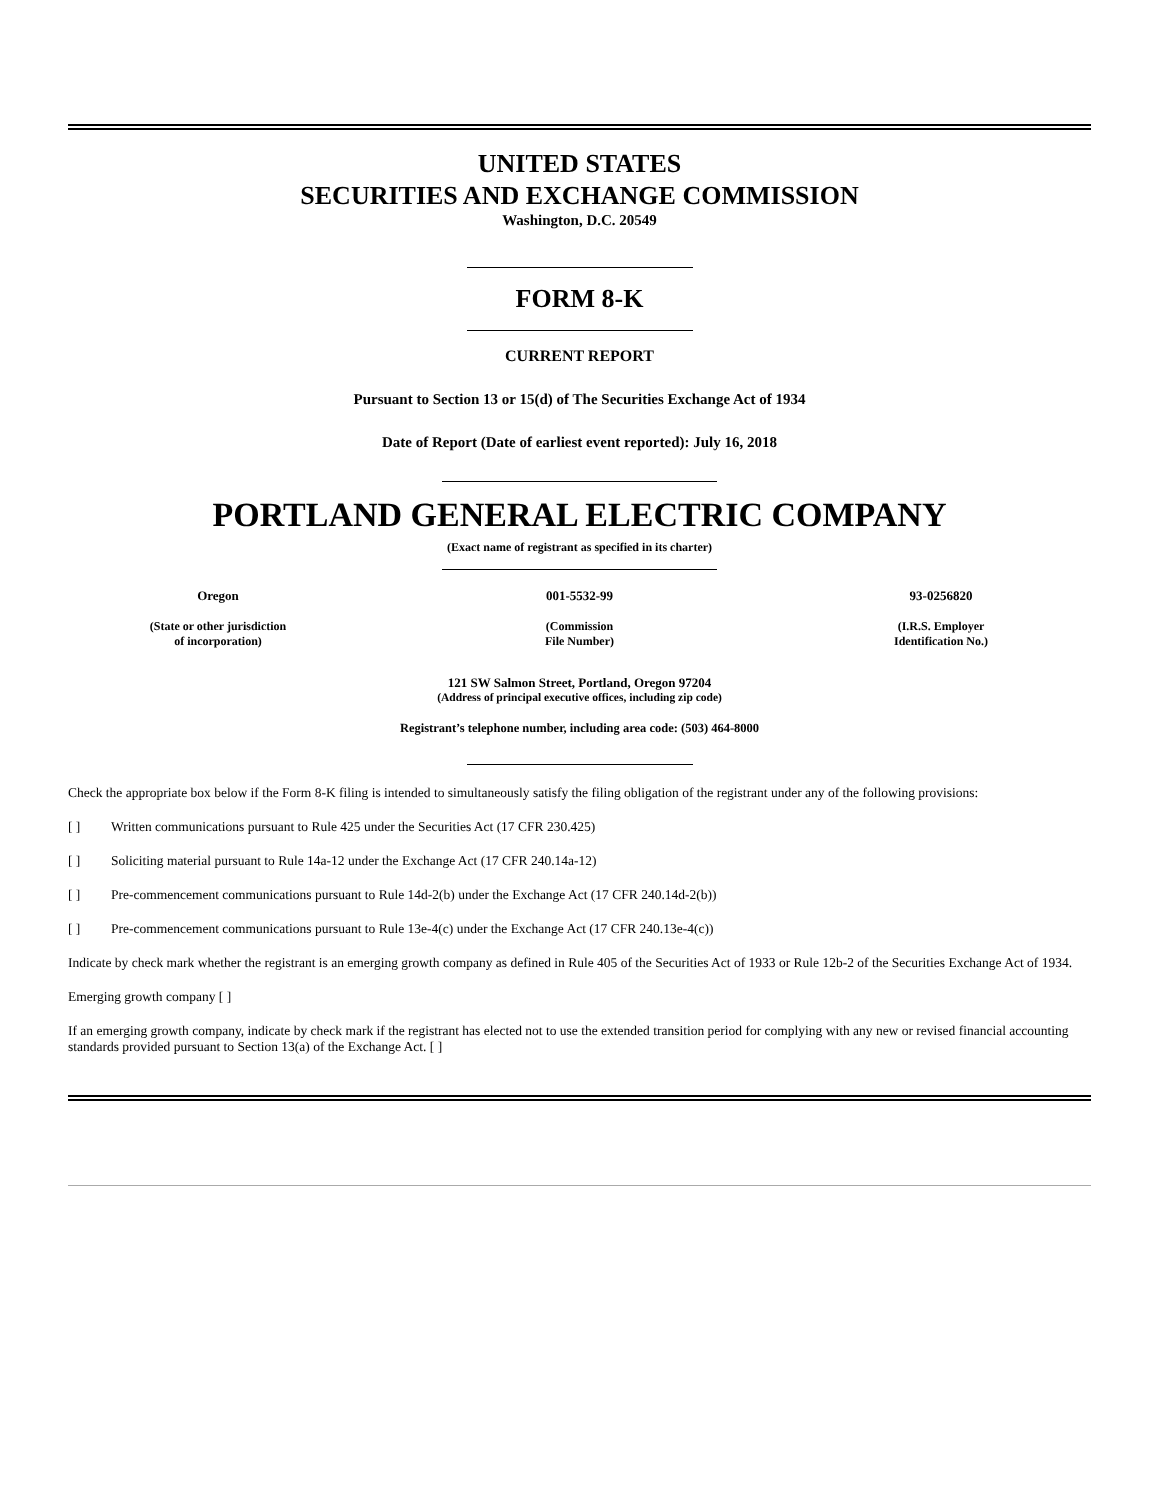UNITED STATES
SECURITIES AND EXCHANGE COMMISSION
Washington, D.C. 20549
FORM 8-K
CURRENT REPORT
Pursuant to Section 13 or 15(d) of The Securities Exchange Act of 1934
Date of Report (Date of earliest event reported): July 16, 2018
PORTLAND GENERAL ELECTRIC COMPANY
(Exact name of registrant as specified in its charter)
Oregon
(State or other jurisdiction
of incorporation)
001-5532-99
(Commission
File Number)
93-0256820
(I.R.S. Employer
Identification No.)
121 SW Salmon Street, Portland, Oregon 97204
(Address of principal executive offices, including zip code)
Registrant’s telephone number, including area code: (503) 464-8000
Check the appropriate box below if the Form 8-K filing is intended to simultaneously satisfy the filing obligation of the registrant under any of the following provisions:
[ ] Written communications pursuant to Rule 425 under the Securities Act (17 CFR 230.425)
[ ] Soliciting material pursuant to Rule 14a-12 under the Exchange Act (17 CFR 240.14a-12)
[ ] Pre-commencement communications pursuant to Rule 14d-2(b) under the Exchange Act (17 CFR 240.14d-2(b))
[ ] Pre-commencement communications pursuant to Rule 13e-4(c) under the Exchange Act (17 CFR 240.13e-4(c))
Indicate by check mark whether the registrant is an emerging growth company as defined in Rule 405 of the Securities Act of 1933 or Rule 12b-2 of the Securities Exchange Act of 1934.
Emerging growth company [ ]
If an emerging growth company, indicate by check mark if the registrant has elected not to use the extended transition period for complying with any new or revised financial accounting standards provided pursuant to Section 13(a) of the Exchange Act. [ ]